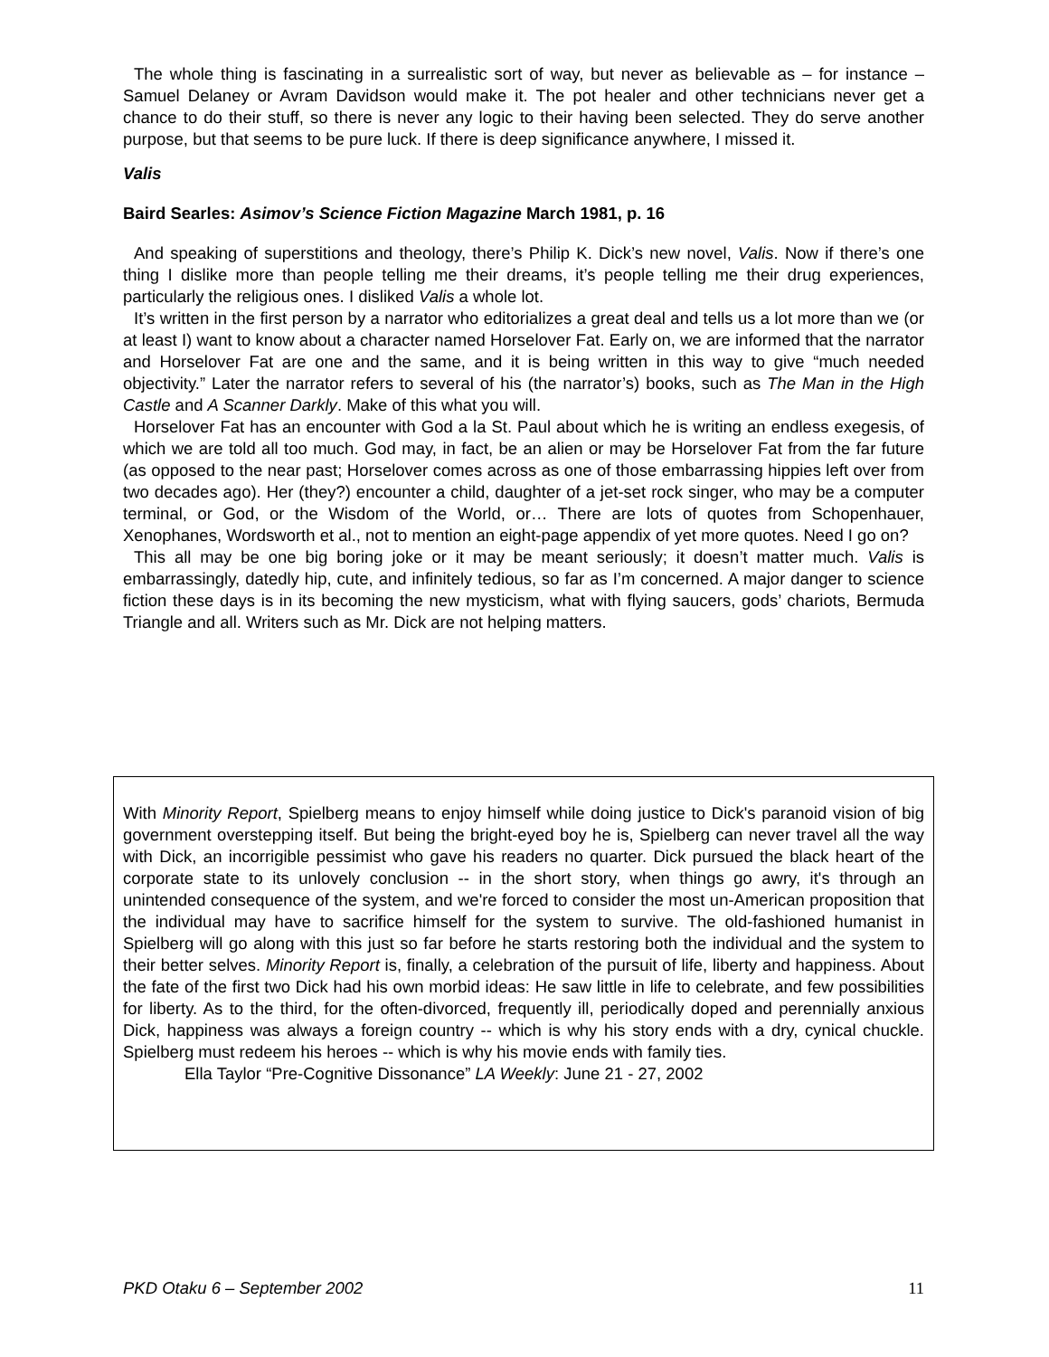The whole thing is fascinating in a surrealistic sort of way, but never as believable as – for instance – Samuel Delaney or Avram Davidson would make it. The pot healer and other technicians never get a chance to do their stuff, so there is never any logic to their having been selected. They do serve another purpose, but that seems to be pure luck. If there is deep significance anywhere, I missed it.
Valis
Baird Searles: Asimov’s Science Fiction Magazine March 1981, p. 16
And speaking of superstitions and theology, there’s Philip K. Dick’s new novel, Valis. Now if there’s one thing I dislike more than people telling me their dreams, it’s people telling me their drug experiences, particularly the religious ones. I disliked Valis a whole lot.
It’s written in the first person by a narrator who editorializes a great deal and tells us a lot more than we (or at least I) want to know about a character named Horselover Fat. Early on, we are informed that the narrator and Horselover Fat are one and the same, and it is being written in this way to give “much needed objectivity.” Later the narrator refers to several of his (the narrator’s) books, such as The Man in the High Castle and A Scanner Darkly. Make of this what you will.
Horselover Fat has an encounter with God a la St. Paul about which he is writing an endless exegesis, of which we are told all too much. God may, in fact, be an alien or may be Horselover Fat from the far future (as opposed to the near past; Horselover comes across as one of those embarrassing hippies left over from two decades ago). Her (they?) encounter a child, daughter of a jet-set rock singer, who may be a computer terminal, or God, or the Wisdom of the World, or… There are lots of quotes from Schopenhauer, Xenophanes, Wordsworth et al., not to mention an eight-page appendix of yet more quotes. Need I go on?
This all may be one big boring joke or it may be meant seriously; it doesn’t matter much. Valis is embarrassingly, datedly hip, cute, and infinitely tedious, so far as I’m concerned. A major danger to science fiction these days is in its becoming the new mysticism, what with flying saucers, gods’ chariots, Bermuda Triangle and all. Writers such as Mr. Dick are not helping matters.
With Minority Report, Spielberg means to enjoy himself while doing justice to Dick's paranoid vision of big government overstepping itself. But being the bright-eyed boy he is, Spielberg can never travel all the way with Dick, an incorrigible pessimist who gave his readers no quarter. Dick pursued the black heart of the corporate state to its unlovely conclusion -- in the short story, when things go awry, it's through an unintended consequence of the system, and we're forced to consider the most un-American proposition that the individual may have to sacrifice himself for the system to survive. The old-fashioned humanist in Spielberg will go along with this just so far before he starts restoring both the individual and the system to their better selves. Minority Report is, finally, a celebration of the pursuit of life, liberty and happiness. About the fate of the first two Dick had his own morbid ideas: He saw little in life to celebrate, and few possibilities for liberty. As to the third, for the often-divorced, frequently ill, periodically doped and perennially anxious Dick, happiness was always a foreign country -- which is why his story ends with a dry, cynical chuckle. Spielberg must redeem his heroes -- which is why his movie ends with family ties.
Ella Taylor “Pre-Cognitive Dissonance” LA Weekly: June 21 - 27, 2002
PKD Otaku 6 – September 2002 11